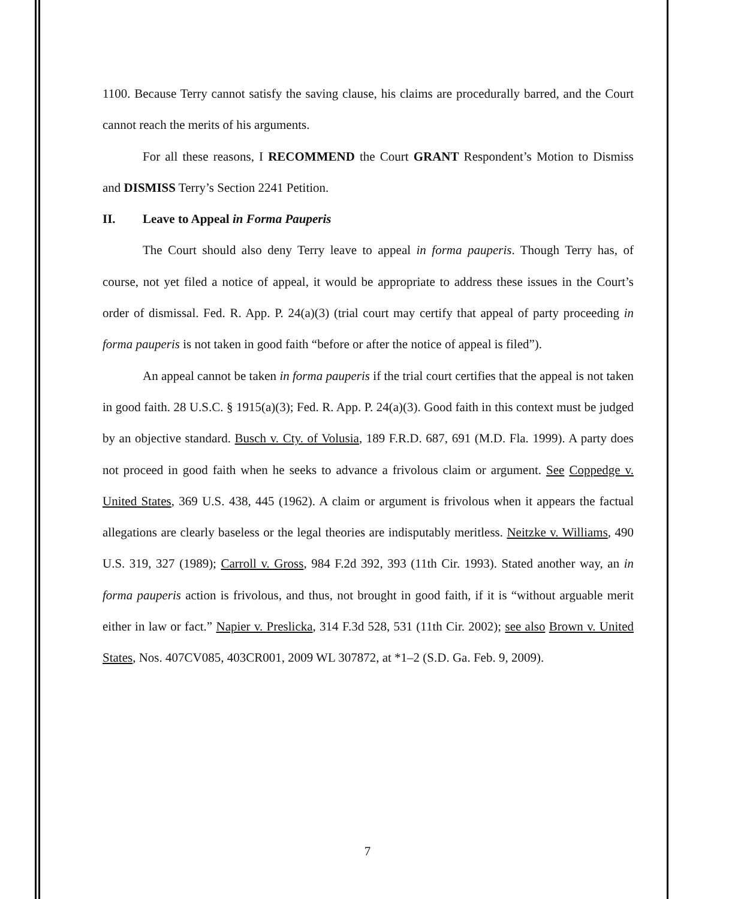1100. Because Terry cannot satisfy the saving clause, his claims are procedurally barred, and the Court cannot reach the merits of his arguments.
For all these reasons, I RECOMMEND the Court GRANT Respondent’s Motion to Dismiss and DISMISS Terry’s Section 2241 Petition.
II. Leave to Appeal in Forma Pauperis
The Court should also deny Terry leave to appeal in forma pauperis. Though Terry has, of course, not yet filed a notice of appeal, it would be appropriate to address these issues in the Court’s order of dismissal. Fed. R. App. P. 24(a)(3) (trial court may certify that appeal of party proceeding in forma pauperis is not taken in good faith “before or after the notice of appeal is filed”).
An appeal cannot be taken in forma pauperis if the trial court certifies that the appeal is not taken in good faith. 28 U.S.C. § 1915(a)(3); Fed. R. App. P. 24(a)(3). Good faith in this context must be judged by an objective standard. Busch v. Cty. of Volusia, 189 F.R.D. 687, 691 (M.D. Fla. 1999). A party does not proceed in good faith when he seeks to advance a frivolous claim or argument. See Coppedge v. United States, 369 U.S. 438, 445 (1962). A claim or argument is frivolous when it appears the factual allegations are clearly baseless or the legal theories are indisputably meritless. Neitzke v. Williams, 490 U.S. 319, 327 (1989); Carroll v. Gross, 984 F.2d 392, 393 (11th Cir. 1993). Stated another way, an in forma pauperis action is frivolous, and thus, not brought in good faith, if it is “without arguable merit either in law or fact.” Napier v. Preslicka, 314 F.3d 528, 531 (11th Cir. 2002); see also Brown v. United States, Nos. 407CV085, 403CR001, 2009 WL 307872, at *1–2 (S.D. Ga. Feb. 9, 2009).
7